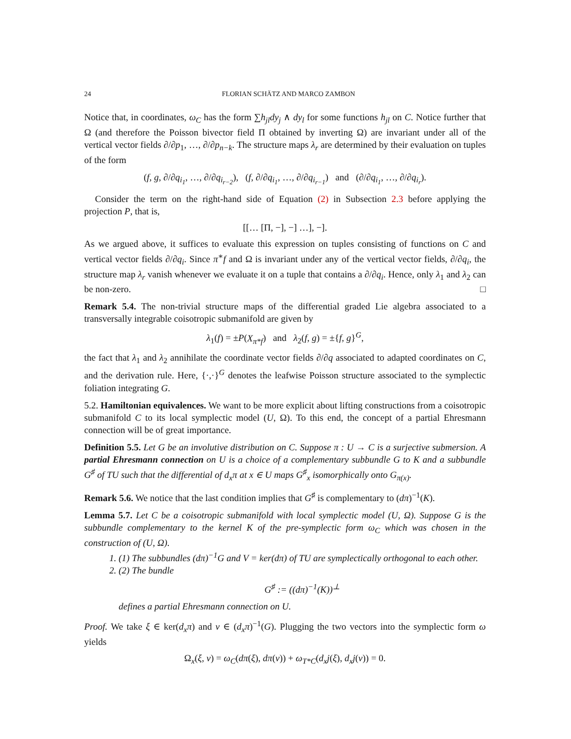24 FLORIAN SCHÄTZ AND MARCO ZAMBON
Notice that, in coordinates, ω<sub>C</sub> has the form ∑h<sub>jl</sub>dy<sub>j</sub> ∧ dy<sub>l</sub> for some functions h<sub>jl</sub> on C. Notice further that Ω (and therefore the Poisson bivector field Π obtained by inverting Ω) are invariant under all of the vertical vector fields ∂/∂p<sub>1</sub>, …, ∂/∂p<sub>n−k</sub>. The structure maps λ<sub>r</sub> are determined by their evaluation on tuples of the form
(f, g, ∂/∂q<sub>i<sub>1</sub></sub>, …, ∂/∂q<sub>i<sub>r−2</sub></sub>), (f, ∂/∂q<sub>i<sub>1</sub></sub>, …, ∂/∂q<sub>i<sub>r−1</sub></sub>) and (∂/∂q<sub>i<sub>1</sub></sub>, …, ∂/∂q<sub>i<sub>r</sub></sub>).
Consider the term on the right-hand side of Equation (2) in Subsection 2.3 before applying the projection P, that is,
[[… [Π, −], −] …], −].
As we argued above, it suffices to evaluate this expression on tuples consisting of functions on C and vertical vector fields ∂/∂q<sub>i</sub>. Since π<sup>∗</sup>f and Ω is invariant under any of the vertical vector fields, ∂/∂q<sub>i</sub>, the structure map λ<sub>r</sub> vanish whenever we evaluate it on a tuple that contains a ∂/∂q<sub>i</sub>. Hence, only λ<sub>1</sub> and λ<sub>2</sub> can be non-zero. □
Remark 5.4. The non-trivial structure maps of the differential graded Lie algebra associated to a transversally integrable coisotropic submanifold are given by
λ<sub>1</sub>(f) = ±P(X<sub>π*f</sub>) and λ<sub>2</sub>(f, g) = ±{f, g}<sup>G</sup>,
the fact that λ<sub>1</sub> and λ<sub>2</sub> annihilate the coordinate vector fields ∂/∂q associated to adapted coordinates on C, and the derivation rule. Here, {·,·}<sup>G</sup> denotes the leafwise Poisson structure associated to the symplectic foliation integrating G.
5.2. Hamiltonian equivalences. We want to be more explicit about lifting constructions from a coisotropic submanifold C to its local symplectic model (U, Ω). To this end, the concept of a partial Ehresmann connection will be of great importance.
Definition 5.5. Let G be an involutive distribution on C. Suppose π : U → C is a surjective submersion. A partial Ehresmann connection on U is a choice of a complementary subbundle G to K and a subbundle G<sup>♯</sup> of TU such that the differential of d<sub>x</sub>π at x ∈ U maps G<sup>♯</sup><sub>x</sub> isomorphically onto G<sub>π(x)</sub>.
Remark 5.6. We notice that the last condition implies that G<sup>♯</sup> is complementary to (dπ)<sup>−1</sup>(K).
Lemma 5.7. Let C be a coisotropic submanifold with local symplectic model (U, Ω). Suppose G is the subbundle complementary to the kernel K of the pre-symplectic form ω<sub>C</sub> which was chosen in the construction of (U, Ω).
1. (1) The subbundles (dπ)<sup>−1</sup>G and V = ker(dπ) of TU are symplectically orthogonal to each other.
2. (2) The bundle
G<sup>♯</sup> := ((dπ)<sup>−1</sup>(K))<sup>⊥</sup>
defines a partial Ehresmann connection on U.
Proof. We take ξ ∈ ker(d<sub>x</sub>π) and v ∈ (d<sub>x</sub>π)<sup>−1</sup>(G). Plugging the two vectors into the symplectic form ω yields
Ω<sub>x</sub>(ξ, v) = ω<sub>C</sub>(dπ(ξ), dπ(v)) + ω<sub>T*C</sub>(d<sub>x</sub>j(ξ), d<sub>x</sub>j(v)) = 0.